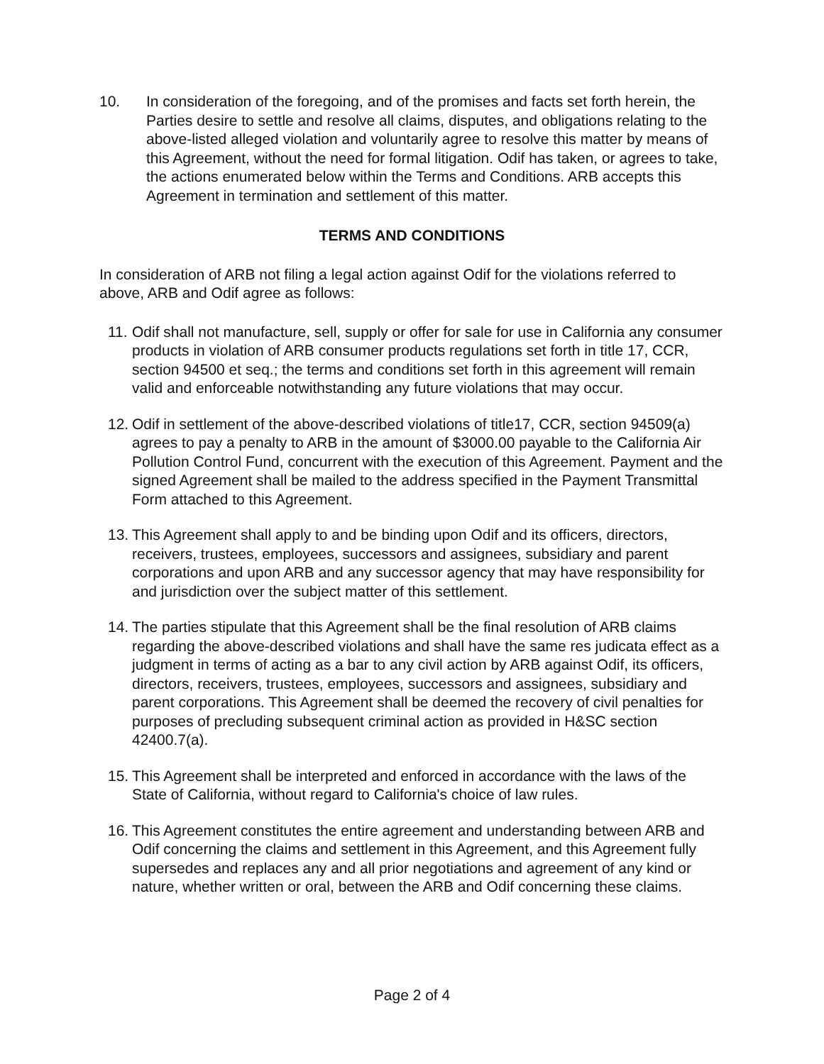10. In consideration of the foregoing, and of the promises and facts set forth herein, the Parties desire to settle and resolve all claims, disputes, and obligations relating to the above-listed alleged violation and voluntarily agree to resolve this matter by means of this Agreement, without the need for formal litigation. Odif has taken, or agrees to take, the actions enumerated below within the Terms and Conditions. ARB accepts this Agreement in termination and settlement of this matter.
TERMS AND CONDITIONS
In consideration of ARB not filing a legal action against Odif for the violations referred to above, ARB and Odif agree as follows:
11. Odif shall not manufacture, sell, supply or offer for sale for use in California any consumer products in violation of ARB consumer products regulations set forth in title 17, CCR, section 94500 et seq.; the terms and conditions set forth in this agreement will remain valid and enforceable notwithstanding any future violations that may occur.
12. Odif in settlement of the above-described violations of title17, CCR, section 94509(a) agrees to pay a penalty to ARB in the amount of $3000.00 payable to the California Air Pollution Control Fund, concurrent with the execution of this Agreement. Payment and the signed Agreement shall be mailed to the address specified in the Payment Transmittal Form attached to this Agreement.
13. This Agreement shall apply to and be binding upon Odif and its officers, directors, receivers, trustees, employees, successors and assignees, subsidiary and parent corporations and upon ARB and any successor agency that may have responsibility for and jurisdiction over the subject matter of this settlement.
14. The parties stipulate that this Agreement shall be the final resolution of ARB claims regarding the above-described violations and shall have the same res judicata effect as a judgment in terms of acting as a bar to any civil action by ARB against Odif, its officers, directors, receivers, trustees, employees, successors and assignees, subsidiary and parent corporations. This Agreement shall be deemed the recovery of civil penalties for purposes of precluding subsequent criminal action as provided in H&SC section 42400.7(a).
15. This Agreement shall be interpreted and enforced in accordance with the laws of the State of California, without regard to California's choice of law rules.
16. This Agreement constitutes the entire agreement and understanding between ARB and Odif concerning the claims and settlement in this Agreement, and this Agreement fully supersedes and replaces any and all prior negotiations and agreement of any kind or nature, whether written or oral, between the ARB and Odif concerning these claims.
Page 2 of 4